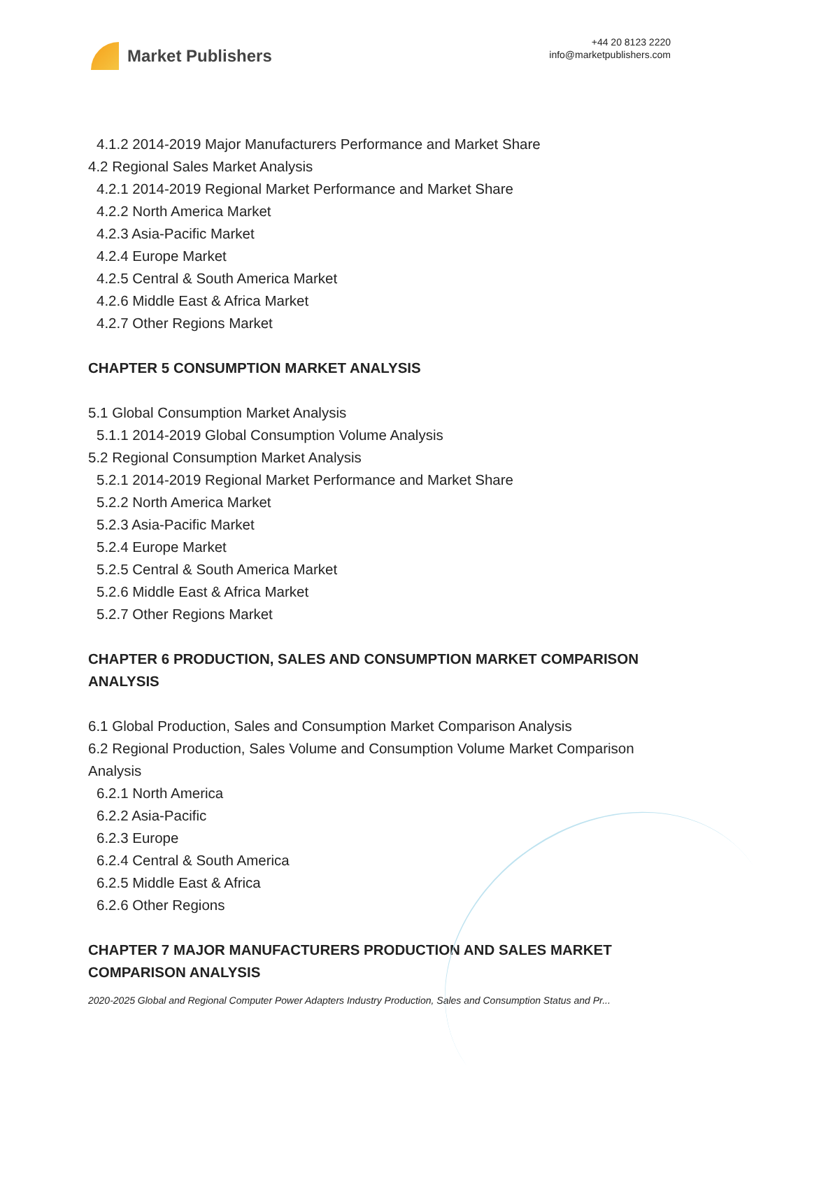Market Publishers
+44 20 8123 2220
info@marketpublishers.com
4.1.2 2014-2019 Major Manufacturers Performance and Market Share
4.2 Regional Sales Market Analysis
4.2.1 2014-2019 Regional Market Performance and Market Share
4.2.2 North America Market
4.2.3 Asia-Pacific Market
4.2.4 Europe Market
4.2.5 Central & South America Market
4.2.6 Middle East & Africa Market
4.2.7 Other Regions Market
CHAPTER 5 CONSUMPTION MARKET ANALYSIS
5.1 Global Consumption Market Analysis
5.1.1 2014-2019 Global Consumption Volume Analysis
5.2 Regional Consumption Market Analysis
5.2.1 2014-2019 Regional Market Performance and Market Share
5.2.2 North America Market
5.2.3 Asia-Pacific Market
5.2.4 Europe Market
5.2.5 Central & South America Market
5.2.6 Middle East & Africa Market
5.2.7 Other Regions Market
CHAPTER 6 PRODUCTION, SALES AND CONSUMPTION MARKET COMPARISON ANALYSIS
6.1 Global Production, Sales and Consumption Market Comparison Analysis
6.2 Regional Production, Sales Volume and Consumption Volume Market Comparison Analysis
6.2.1 North America
6.2.2 Asia-Pacific
6.2.3 Europe
6.2.4 Central & South America
6.2.5 Middle East & Africa
6.2.6 Other Regions
CHAPTER 7 MAJOR MANUFACTURERS PRODUCTION AND SALES MARKET COMPARISON ANALYSIS
2020-2025 Global and Regional Computer Power Adapters Industry Production, Sales and Consumption Status and Pr...